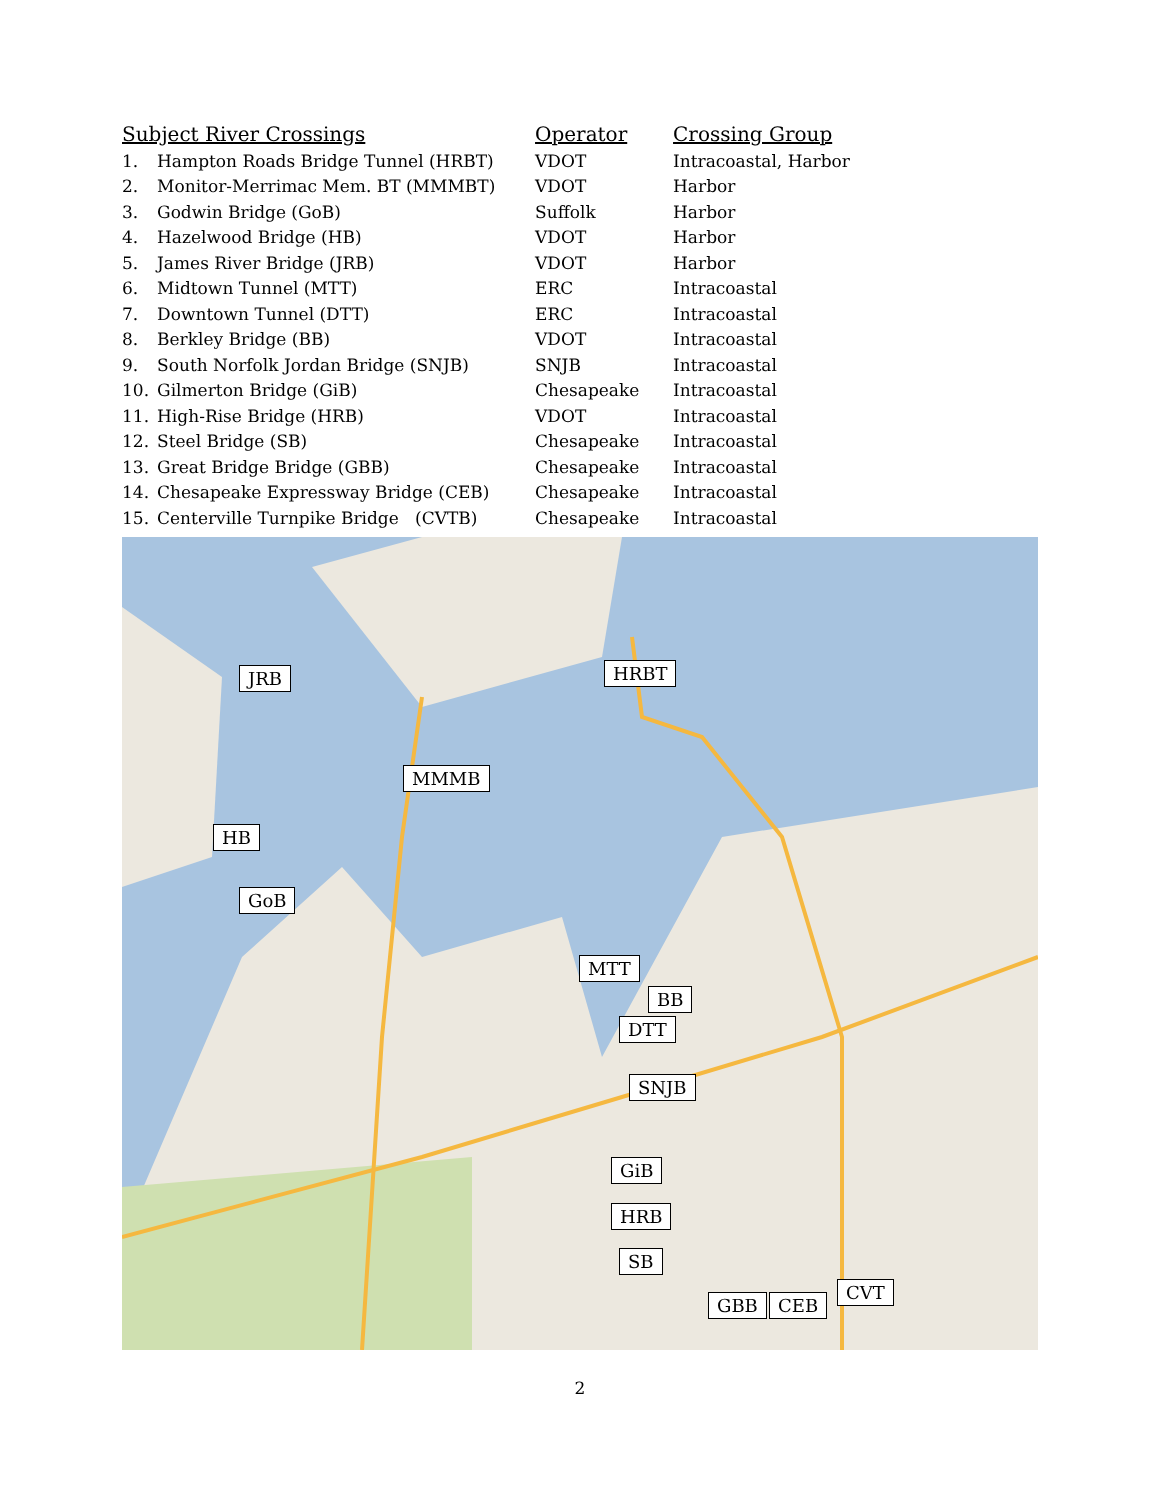| Subject River Crossings | | Operator | Crossing Group |
| --- | --- | --- | --- |
| 1. | Hampton Roads Bridge Tunnel (HRBT) | VDOT | Intracoastal, Harbor |
| 2. | Monitor-Merrimac Mem. BT (MMMBT) | VDOT | Harbor |
| 3. | Godwin Bridge (GoB) | Suffolk | Harbor |
| 4. | Hazelwood Bridge (HB) | VDOT | Harbor |
| 5. | James River Bridge (JRB) | VDOT | Harbor |
| 6. | Midtown Tunnel (MTT) | ERC | Intracoastal |
| 7. | Downtown Tunnel (DTT) | ERC | Intracoastal |
| 8. | Berkley Bridge (BB) | VDOT | Intracoastal |
| 9. | South Norfolk Jordan Bridge (SNJB) | SNJB | Intracoastal |
| 10. | Gilmerton Bridge (GiB) | Chesapeake | Intracoastal |
| 11. | High-Rise Bridge (HRB) | VDOT | Intracoastal |
| 12. | Steel Bridge (SB) | Chesapeake | Intracoastal |
| 13. | Great Bridge Bridge (GBB) | Chesapeake | Intracoastal |
| 14. | Chesapeake Expressway Bridge (CEB) | Chesapeake | Intracoastal |
| 15. | Centerville Turnpike Bridge (CVTB) | Chesapeake | Intracoastal |
JRB HRBT
MMMB
HB
GoB
MTT
BB
DTT
SNJB
GiB
HRB
SB
GBB CEB
CVT
2